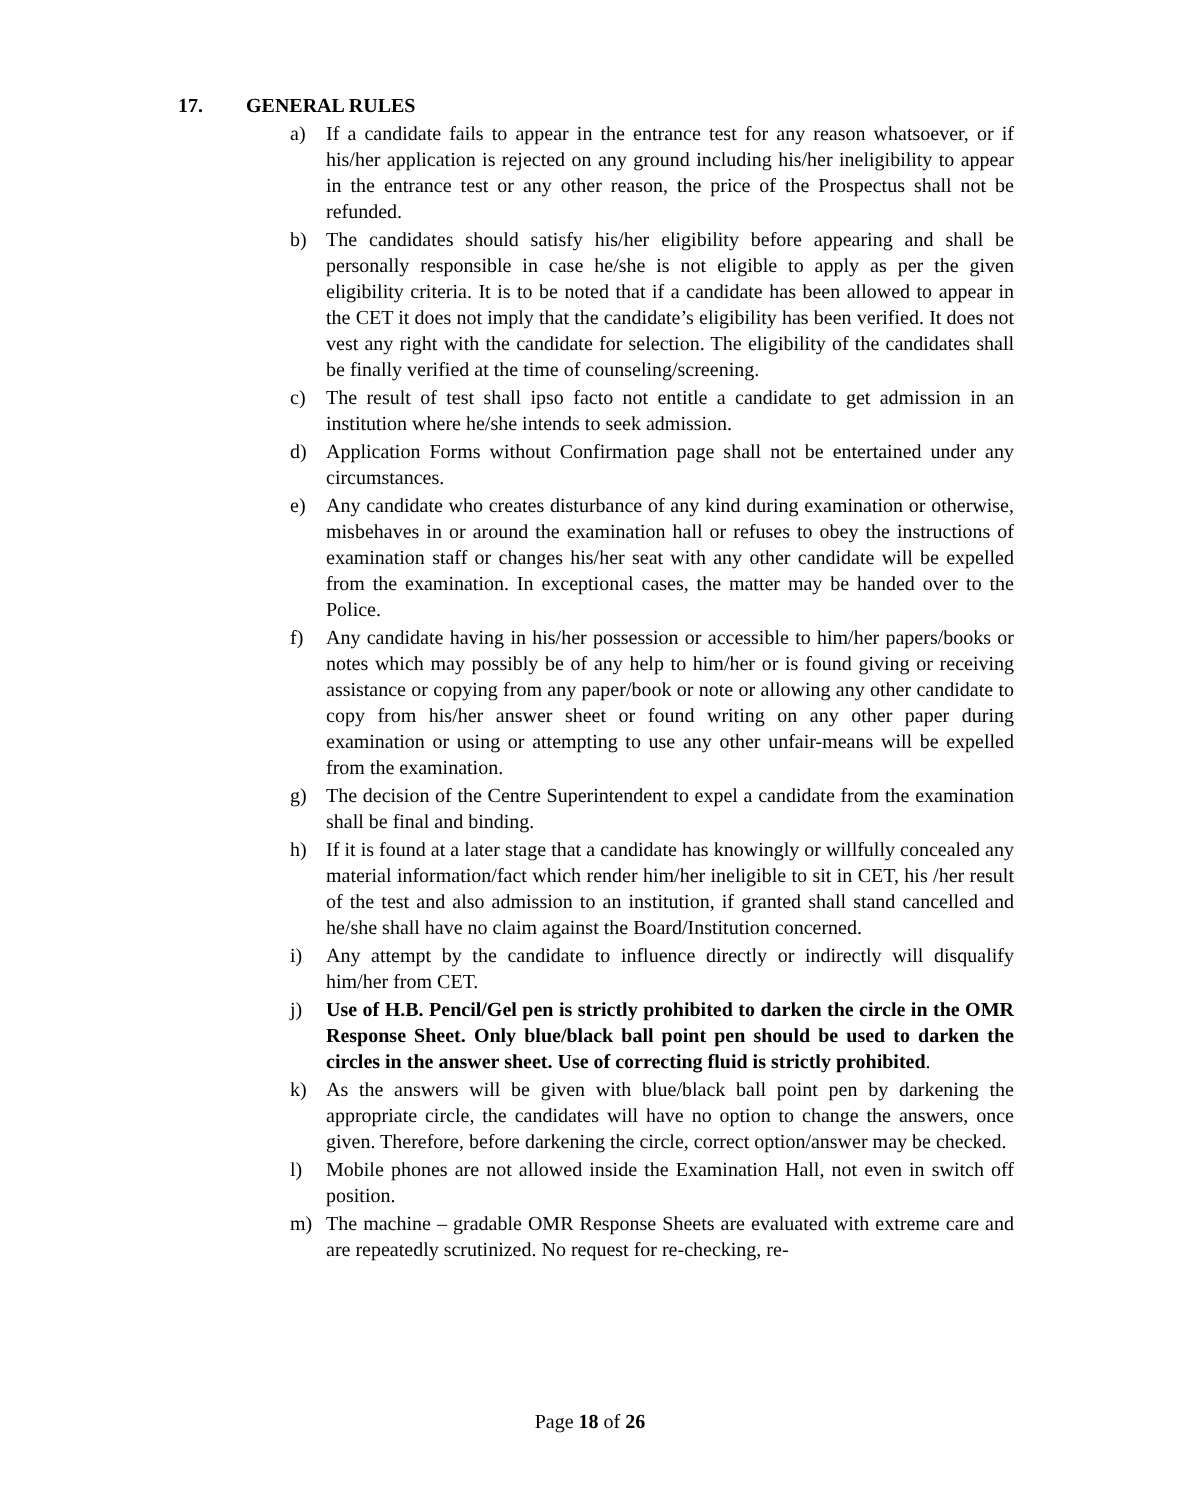17. GENERAL RULES
a) If a candidate fails to appear in the entrance test for any reason whatsoever, or if his/her application is rejected on any ground including his/her ineligibility to appear in the entrance test or any other reason, the price of the Prospectus shall not be refunded.
b) The candidates should satisfy his/her eligibility before appearing and shall be personally responsible in case he/she is not eligible to apply as per the given eligibility criteria. It is to be noted that if a candidate has been allowed to appear in the CET it does not imply that the candidate’s eligibility has been verified. It does not vest any right with the candidate for selection. The eligibility of the candidates shall be finally verified at the time of counseling/screening.
c) The result of test shall ipso facto not entitle a candidate to get admission in an institution where he/she intends to seek admission.
d) Application Forms without Confirmation page shall not be entertained under any circumstances.
e) Any candidate who creates disturbance of any kind during examination or otherwise, misbehaves in or around the examination hall or refuses to obey the instructions of examination staff or changes his/her seat with any other candidate will be expelled from the examination. In exceptional cases, the matter may be handed over to the Police.
f) Any candidate having in his/her possession or accessible to him/her papers/books or notes which may possibly be of any help to him/her or is found giving or receiving assistance or copying from any paper/book or note or allowing any other candidate to copy from his/her answer sheet or found writing on any other paper during examination or using or attempting to use any other unfair-means will be expelled from the examination.
g) The decision of the Centre Superintendent to expel a candidate from the examination shall be final and binding.
h) If it is found at a later stage that a candidate has knowingly or willfully concealed any material information/fact which render him/her ineligible to sit in CET, his /her result of the test and also admission to an institution, if granted shall stand cancelled and he/she shall have no claim against the Board/Institution concerned.
i) Any attempt by the candidate to influence directly or indirectly will disqualify him/her from CET.
j) Use of H.B. Pencil/Gel pen is strictly prohibited to darken the circle in the OMR Response Sheet. Only blue/black ball point pen should be used to darken the circles in the answer sheet. Use of correcting fluid is strictly prohibited.
k) As the answers will be given with blue/black ball point pen by darkening the appropriate circle, the candidates will have no option to change the answers, once given. Therefore, before darkening the circle, correct option/answer may be checked.
l) Mobile phones are not allowed inside the Examination Hall, not even in switch off position.
m) The machine – gradable OMR Response Sheets are evaluated with extreme care and are repeatedly scrutinized. No request for re-checking, re-
Page 18 of 26